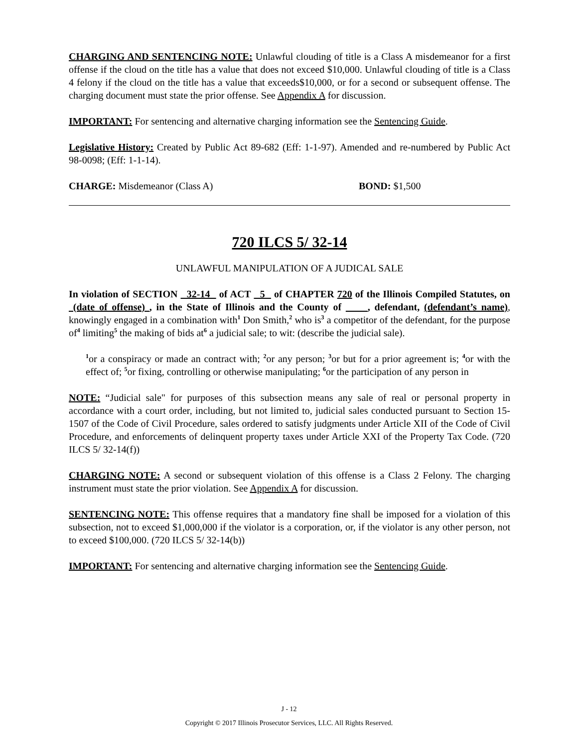CHARGING AND SENTENCING NOTE: Unlawful clouding of title is a Class A misdemeanor for a first offense if the cloud on the title has a value that does not exceed $10,000. Unlawful clouding of title is a Class 4 felony if the cloud on the title has a value that exceeds$10,000, or for a second or subsequent offense. The charging document must state the prior offense. See Appendix A for discussion.
IMPORTANT: For sentencing and alternative charging information see the Sentencing Guide.
Legislative History: Created by Public Act 89-682 (Eff: 1-1-97). Amended and re-numbered by Public Act 98-0098; (Eff: 1-1-14).
CHARGE: Misdemeanor (Class A) BOND: $1,500
720 ILCS 5/ 32-14
UNLAWFUL MANIPULATION OF A JUDICAL SALE
In violation of SECTION 32-14 of ACT 5 of CHAPTER 720 of the Illinois Compiled Statutes, on (date of offense) , in the State of Illinois and the County of , defendant, (defendant’s name), knowingly engaged in a combination with<sup>1</sup> Don Smith,<sup>2</sup> who is<sup>3</sup> a competitor of the defendant, for the purpose of<sup>4</sup> limiting<sup>5</sup> the making of bids at<sup>6</sup> a judicial sale; to wit: (describe the judicial sale).
<sup>1</sup> or a conspiracy or made an contract with; <sup>2</sup>or any person; <sup>3</sup>or but for a prior agreement is; <sup>4</sup>or with the effect of; <sup>5</sup>or fixing, controlling or otherwise manipulating; <sup>6</sup>or the participation of any person in
NOTE: “Judicial sale" for purposes of this subsection means any sale of real or personal property in accordance with a court order, including, but not limited to, judicial sales conducted pursuant to Section 15-1507 of the Code of Civil Procedure, sales ordered to satisfy judgments under Article XII of the Code of Civil Procedure, and enforcements of delinquent property taxes under Article XXI of the Property Tax Code. (720 ILCS 5/ 32-14(f))
CHARGING NOTE: A second or subsequent violation of this offense is a Class 2 Felony. The charging instrument must state the prior violation. See Appendix A for discussion.
SENTENCING NOTE: This offense requires that a mandatory fine shall be imposed for a violation of this subsection, not to exceed $1,000,000 if the violator is a corporation, or, if the violator is any other person, not to exceed $100,000. (720 ILCS 5/ 32-14(b))
IMPORTANT: For sentencing and alternative charging information see the Sentencing Guide.
J - 12
Copyright © 2017 Illinois Prosecutor Services, LLC. All Rights Reserved.